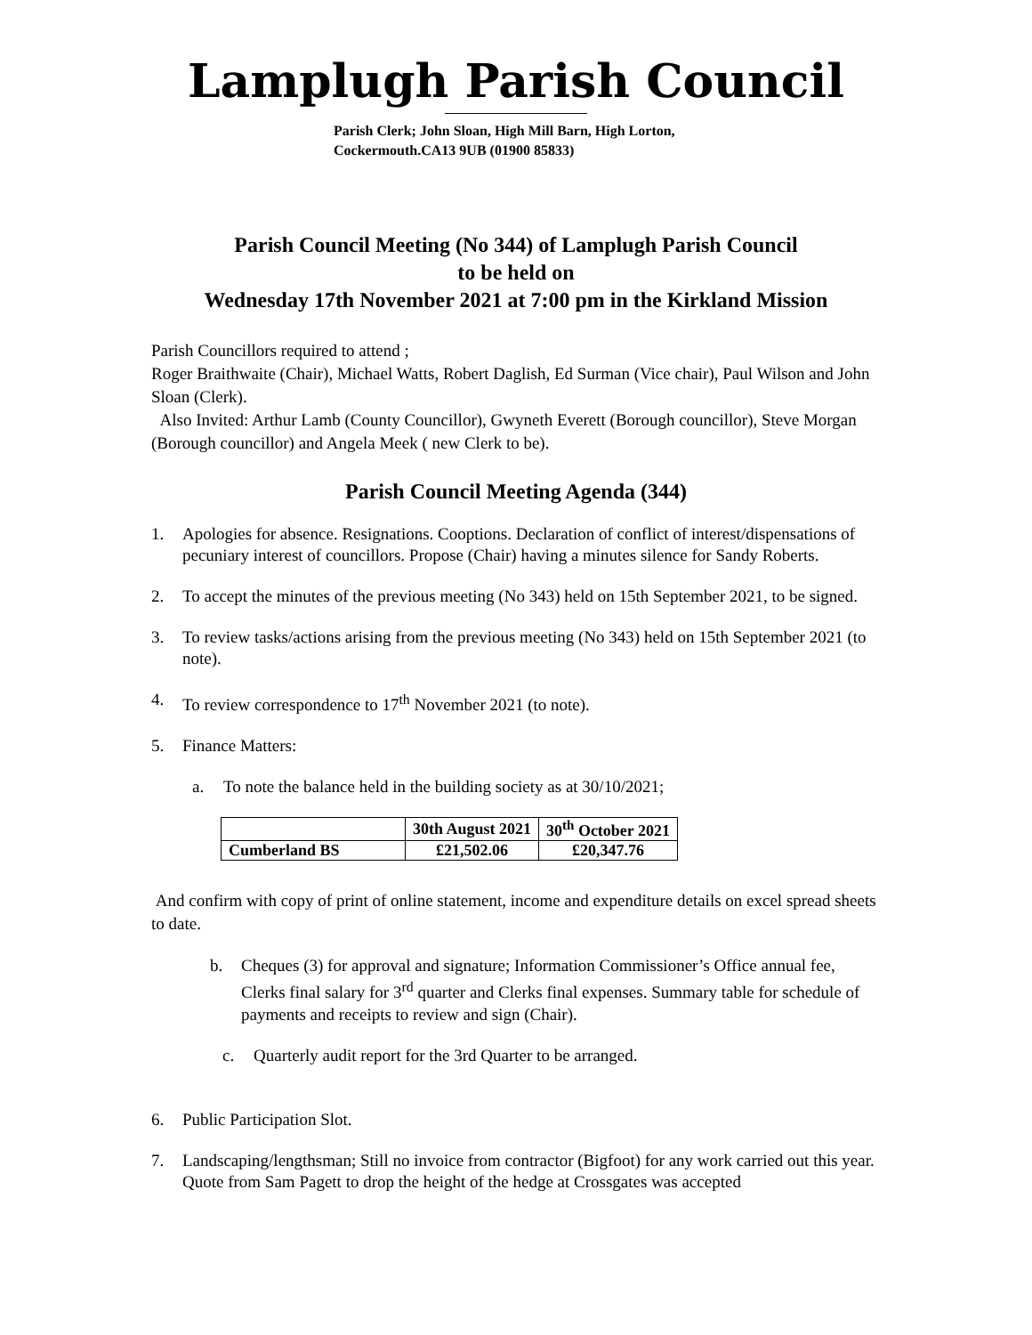Lamplugh Parish Council
Parish Clerk; John Sloan, High Mill Barn, High Lorton,
Cockermouth.CA13 9UB (01900 85833)
Parish Council Meeting (No 344) of Lamplugh Parish Council
to be held on
Wednesday 17th November 2021 at 7:00 pm in the Kirkland Mission
Parish Councillors required to attend ;
Roger Braithwaite (Chair), Michael Watts, Robert Daglish, Ed Surman (Vice chair), Paul Wilson and John Sloan (Clerk).
Also Invited: Arthur Lamb (County Councillor), Gwyneth Everett (Borough councillor), Steve Morgan (Borough councillor) and Angela Meek ( new Clerk to be).
Parish Council Meeting Agenda (344)
1. Apologies for absence. Resignations. Cooptions. Declaration of conflict of interest/dispensations of pecuniary interest of councillors. Propose (Chair) having a minutes silence for Sandy Roberts.
2. To accept the minutes of the previous meeting (No 343) held on 15th September 2021, to be signed.
3. To review tasks/actions arising from the previous meeting (No 343) held on 15th September 2021 (to note).
4. To review correspondence to 17<sup>th</sup> November 2021 (to note).
5. Finance Matters:
a. To note the balance held in the building society as at 30/10/2021;
| | 30th August 2021 | 30<sup>th</sup> October 2021 |
| --- | --- | --- |
| Cumberland BS | £21,502.06 | £20,347.76 |
And confirm with copy of print of online statement, income and expenditure details on excel spread sheets to date.
b. Cheques (3) for approval and signature; Information Commissioner’s Office annual fee, Clerks final salary for 3<sup>rd</sup> quarter and Clerks final expenses. Summary table for schedule of payments and receipts to review and sign (Chair).
c. Quarterly audit report for the 3rd Quarter to be arranged.
6. Public Participation Slot.
7. Landscaping/lengthsman; Still no invoice from contractor (Bigfoot) for any work carried out this year. Quote from Sam Pagett to drop the height of the hedge at Crossgates was accepted